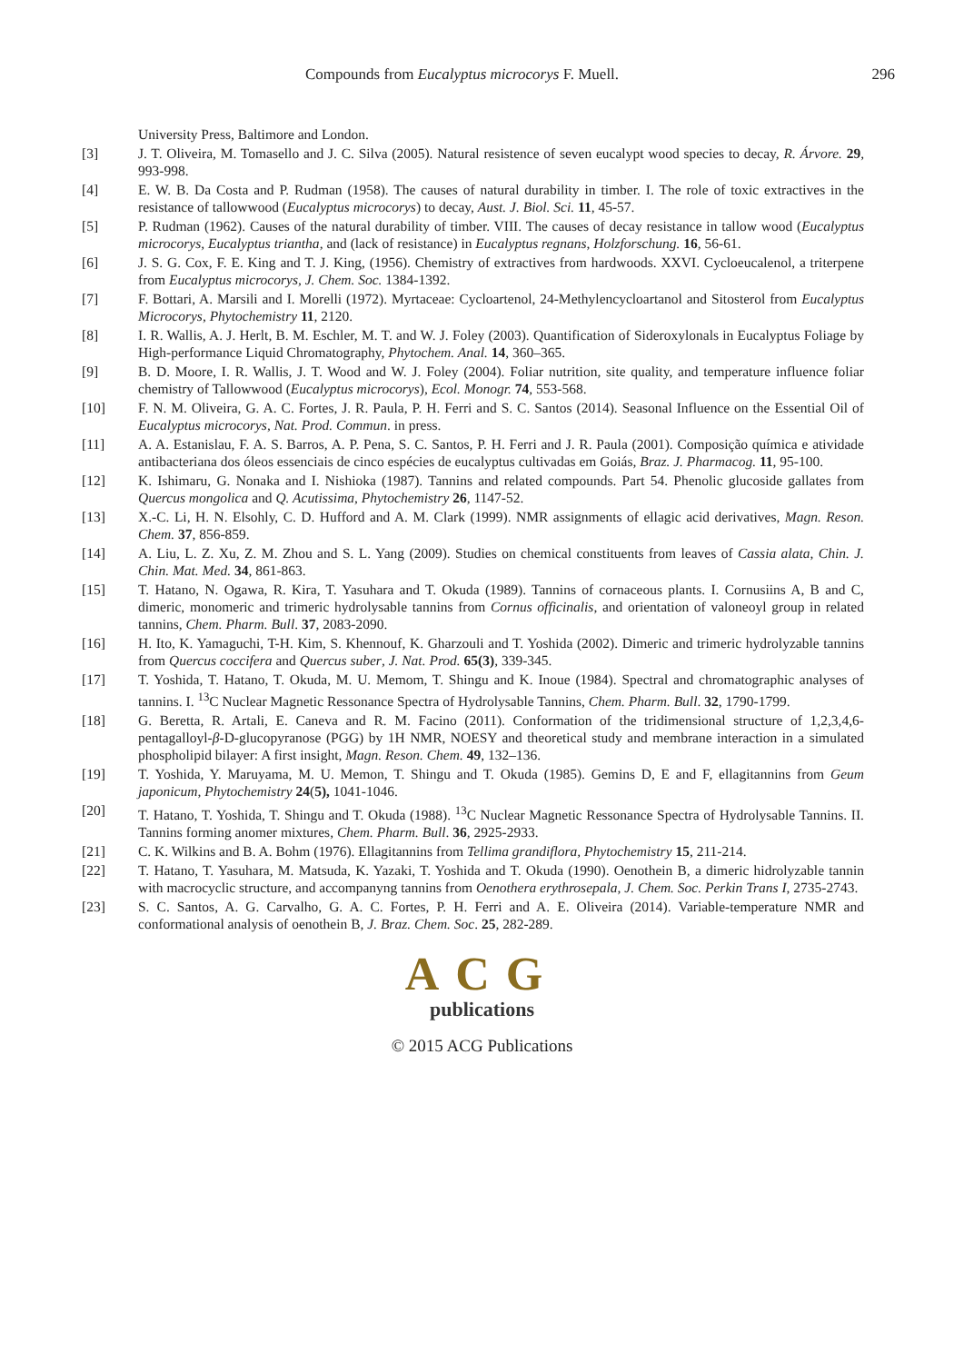Compounds from Eucalyptus microcorys F. Muell. 296
University Press, Baltimore and London.
[3] J. T. Oliveira, M. Tomasello and J. C. Silva (2005). Natural resistence of seven eucalypt wood species to decay, R. Árvore. 29, 993-998.
[4] E. W. B. Da Costa and P. Rudman (1958). The causes of natural durability in timber. I. The role of toxic extractives in the resistance of tallowwood (Eucalyptus microcorys) to decay, Aust. J. Biol. Sci. 11, 45-57.
[5] P. Rudman (1962). Causes of the natural durability of timber. VIII. The causes of decay resistance in tallow wood (Eucalyptus microcorys, Eucalyptus triantha, and (lack of resistance) in Eucalyptus regnans, Holzforschung. 16, 56-61.
[6] J. S. G. Cox, F. E. King and T. J. King, (1956). Chemistry of extractives from hardwoods. XXVI. Cycloeucalenol, a triterpene from Eucalyptus microcorys, J. Chem. Soc. 1384-1392.
[7] F. Bottari, A. Marsili and I. Morelli (1972). Myrtaceae: Cycloartenol, 24-Methylencycloartanol and Sitosterol from Eucalyptus Microcorys, Phytochemistry 11, 2120.
[8] I. R. Wallis, A. J. Herlt, B. M. Eschler, M. T. and W. J. Foley (2003). Quantification of Sideroxylonals in Eucalyptus Foliage by High-performance Liquid Chromatography, Phytochem. Anal. 14, 360–365.
[9] B. D. Moore, I. R. Wallis, J. T. Wood and W. J. Foley (2004). Foliar nutrition, site quality, and temperature influence foliar chemistry of Tallowwood (Eucalyptus microcorys), Ecol. Monogr. 74, 553-568.
[10] F. N. M. Oliveira, G. A. C. Fortes, J. R. Paula, P. H. Ferri and S. C. Santos (2014). Seasonal Influence on the Essential Oil of Eucalyptus microcorys, Nat. Prod. Commun. in press.
[11] A. A. Estanislau, F. A. S. Barros, A. P. Pena, S. C. Santos, P. H. Ferri and J. R. Paula (2001). Composição química e atividade antibacteriana dos óleos essenciais de cinco espécies de eucalyptus cultivadas em Goiás, Braz. J. Pharmacog. 11, 95-100.
[12] K. Ishimaru, G. Nonaka and I. Nishioka (1987). Tannins and related compounds. Part 54. Phenolic glucoside gallates from Quercus mongolica and Q. Acutissima, Phytochemistry 26, 1147-52.
[13] X.-C. Li, H. N. Elsohly, C. D. Hufford and A. M. Clark (1999). NMR assignments of ellagic acid derivatives, Magn. Reson. Chem. 37, 856-859.
[14] A. Liu, L. Z. Xu, Z. M. Zhou and S. L. Yang (2009). Studies on chemical constituents from leaves of Cassia alata, Chin. J. Chin. Mat. Med. 34, 861-863.
[15] T. Hatano, N. Ogawa, R. Kira, T. Yasuhara and T. Okuda (1989). Tannins of cornaceous plants. I. Cornusiins A, B and C, dimeric, monomeric and trimeric hydrolysable tannins from Cornus officinalis, and orientation of valoneoyl group in related tannins, Chem. Pharm. Bull. 37, 2083-2090.
[16] H. Ito, K. Yamaguchi, T-H. Kim, S. Khennouf, K. Gharzouli and T. Yoshida (2002). Dimeric and trimeric hydrolyzable tannins from Quercus coccifera and Quercus suber, J. Nat. Prod. 65(3), 339-345.
[17] T. Yoshida, T. Hatano, T. Okuda, M. U. Memom, T. Shingu and K. Inoue (1984). Spectral and chromatographic analyses of tannins. I. <sup>13</sup>C Nuclear Magnetic Ressonance Spectra of Hydrolysable Tannins, Chem. Pharm. Bull. 32, 1790-1799.
[18] G. Beretta, R. Artali, E. Caneva and R. M. Facino (2011). Conformation of the tridimensional structure of 1,2,3,4,6-pentagalloyl-β-D-glucopyranose (PGG) by 1H NMR, NOESY and theoretical study and membrane interaction in a simulated phospholipid bilayer: A first insight, Magn. Reson. Chem. 49, 132–136.
[19] T. Yoshida, Y. Maruyama, M. U. Memon, T. Shingu and T. Okuda (1985). Gemins D, E and F, ellagitannins from Geum japonicum, Phytochemistry 24(5), 1041-1046.
[20] T. Hatano, T. Yoshida, T. Shingu and T. Okuda (1988). <sup>13</sup>C Nuclear Magnetic Ressonance Spectra of Hydrolysable Tannins. II. Tannins forming anomer mixtures, Chem. Pharm. Bull. 36, 2925-2933.
[21] C. K. Wilkins and B. A. Bohm (1976). Ellagitannins from Tellima grandiflora, Phytochemistry 15, 211-214.
[22] T. Hatano, T. Yasuhara, M. Matsuda, K. Yazaki, T. Yoshida and T. Okuda (1990). Oenothein B, a dimeric hidrolyzable tannin with macrocyclic structure, and accompanyng tannins from Oenothera erythrosepala, J. Chem. Soc. Perkin Trans I, 2735-2743.
[23] S. C. Santos, A. G. Carvalho, G. A. C. Fortes, P. H. Ferri and A. E. Oliveira (2014). Variable-temperature NMR and conformational analysis of oenothein B, J. Braz. Chem. Soc. 25, 282-289.
ACG
publications
© 2015 ACG Publications